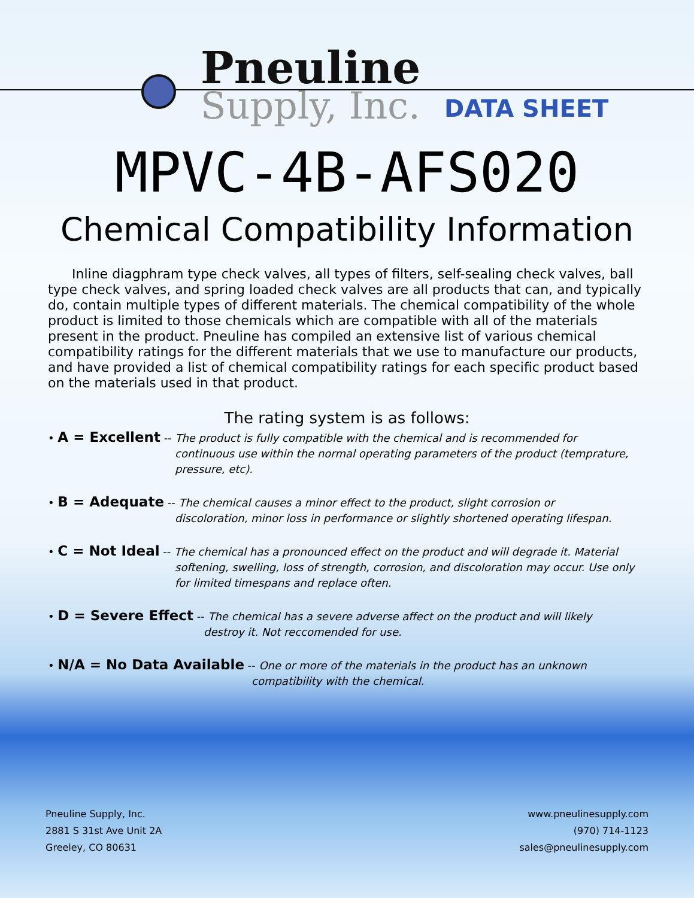Pneuline
Supply, Inc. DATA SHEET
MPVC-4B-AFS020
Chemical Compatibility Information
Inline diagphram type check valves, all types of filters, self-sealing check valves, ball type check valves, and spring loaded check valves are all products that can, and typically do, contain multiple types of different materials. The chemical compatibility of the whole product is limited to those chemicals which are compatible with all of the materials present in the product. Pneuline has compiled an extensive list of various chemical compatibility ratings for the different materials that we use to manufacture our products, and have provided a list of chemical compatibility ratings for each specific product based on the materials used in that product.
The rating system is as follows:
• A = Excellent -- The product is fully compatible with the chemical and is recommended for
continuous use within the normal operating parameters of the product (temprature, pressure, etc).
• B = Adequate -- The chemical causes a minor effect to the product, slight corrosion or
discoloration, minor loss in performance or slightly shortened operating lifespan.
• C = Not Ideal -- The chemical has a pronounced effect on the product and will degrade it. Material
softening, swelling, loss of strength, corrosion, and discoloration may occur. Use only for limited timespans and replace often.
• D = Severe Effect -- The chemical has a severe adverse affect on the product and will likely
destroy it. Not reccomended for use.
• N/A = No Data Available -- One or more of the materials in the product has an unknown
compatibility with the chemical.
Pneuline Supply, Inc.
2881 S 31st Ave Unit 2A
Greeley, CO 80631
www.pneulinesupply.com
(970) 714-1123
sales@pneulinesupply.com